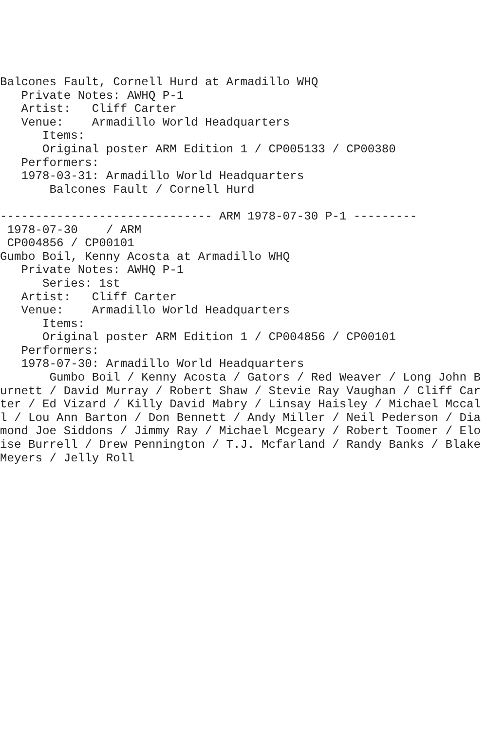Balcones Fault, Cornell Hurd at Armadillo WHQ
   Private Notes: AWHQ P-1
   Artist:   Cliff Carter
   Venue:    Armadillo World Headquarters
      Items:
      Original poster ARM Edition 1 / CP005133 / CP00380
   Performers:
   1978-03-31: Armadillo World Headquarters
       Balcones Fault / Cornell Hurd

------------------------------ ARM 1978-07-30 P-1 ---------
 1978-07-30    / ARM
 CP004856 / CP00101
Gumbo Boil, Kenny Acosta at Armadillo WHQ
   Private Notes: AWHQ P-1
      Series: 1st
   Artist:   Cliff Carter
   Venue:    Armadillo World Headquarters
      Items:
      Original poster ARM Edition 1 / CP004856 / CP00101
   Performers:
   1978-07-30: Armadillo World Headquarters
       Gumbo Boil / Kenny Acosta / Gators / Red Weaver / Long John Burnett / David Murray / Robert Shaw / Stevie Ray Vaughan / Cliff Carter / Ed Vizard / Killy David Mabry / Linsay Haisley / Michael Mccall / Lou Ann Barton / Don Bennett / Andy Miller / Neil Pederson / Diamond Joe Siddons / Jimmy Ray / Michael Mcgeary / Robert Toomer / Eloise Burrell / Drew Pennington / T.J. Mcfarland / Randy Banks / Blake Meyers / Jelly Roll